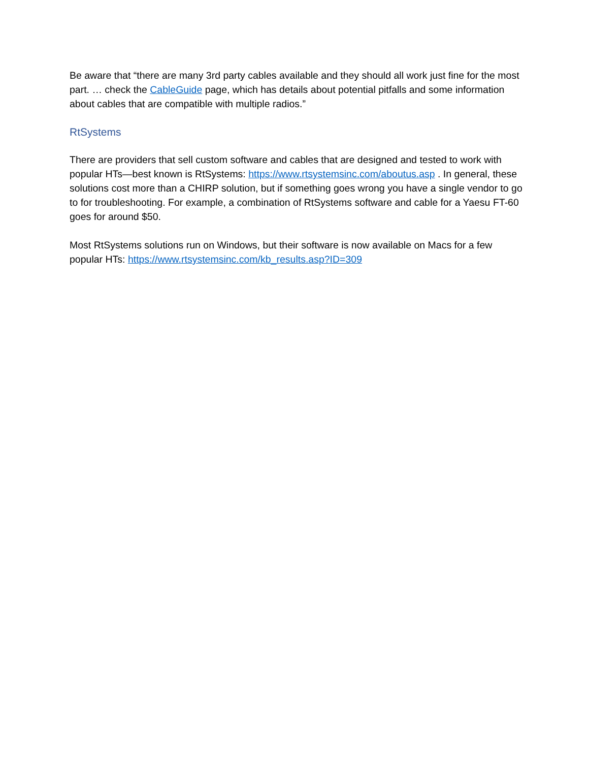Be aware that “there are many 3rd party cables available and they should all work just fine for the most part. … check the CableGuide page, which has details about potential pitfalls and some information about cables that are compatible with multiple radios.”
RtSystems
There are providers that sell custom software and cables that are designed and tested to work with popular HTs—best known is RtSystems: https://www.rtsystemsinc.com/aboutus.asp . In general, these solutions cost more than a CHIRP solution, but if something goes wrong you have a single vendor to go to for troubleshooting. For example, a combination of RtSystems software and cable for a Yaesu FT-60 goes for around $50.
Most RtSystems solutions run on Windows, but their software is now available on Macs for a few popular HTs: https://www.rtsystemsinc.com/kb_results.asp?ID=309